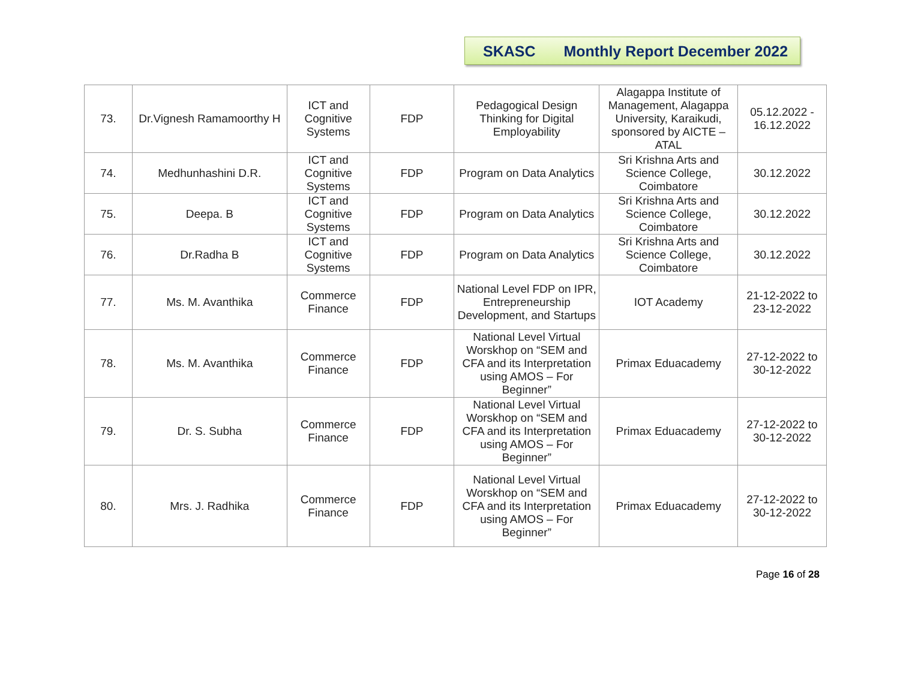SKASC Monthly Report December 2022
| 73. | Dr.Vignesh Ramamoorthy H | ICT and Cognitive Systems | FDP | Pedagogical Design Thinking for Digital Employability | Alagappa Institute of Management, Alagappa University, Karaikudi, sponsored by AICTE – ATAL | 05.12.2022 - 16.12.2022 |
| 74. | Medhunhashini D.R. | ICT and Cognitive Systems | FDP | Program on Data Analytics | Sri Krishna Arts and Science College, Coimbatore | 30.12.2022 |
| 75. | Deepa. B | ICT and Cognitive Systems | FDP | Program on Data Analytics | Sri Krishna Arts and Science College, Coimbatore | 30.12.2022 |
| 76. | Dr.Radha B | ICT and Cognitive Systems | FDP | Program on Data Analytics | Sri Krishna Arts and Science College, Coimbatore | 30.12.2022 |
| 77. | Ms. M. Avanthika | Commerce Finance | FDP | National Level FDP on IPR, Entrepreneurship Development, and Startups | IOT Academy | 21-12-2022 to 23-12-2022 |
| 78. | Ms. M. Avanthika | Commerce Finance | FDP | National Level Virtual Worskhop on “SEM and CFA and its Interpretation using AMOS – For Beginner” | Primax Eduacademy | 27-12-2022 to 30-12-2022 |
| 79. | Dr. S. Subha | Commerce Finance | FDP | National Level Virtual Worskhop on “SEM and CFA and its Interpretation using AMOS – For Beginner” | Primax Eduacademy | 27-12-2022 to 30-12-2022 |
| 80. | Mrs. J. Radhika | Commerce Finance | FDP | National Level Virtual Worskhop on “SEM and CFA and its Interpretation using AMOS – For Beginner” | Primax Eduacademy | 27-12-2022 to 30-12-2022 |
Page 16 of 28